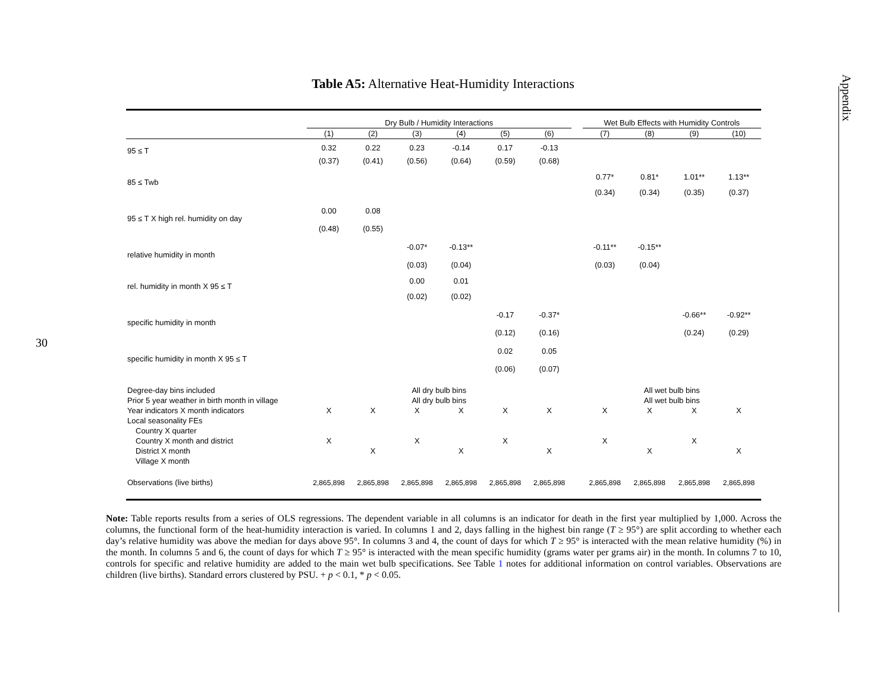30
Appendix
Table A5: Alternative Heat-Humidity Interactions
| | Dry Bulb / Humidity Interactions | | | | | | | Wet Bulb Effects with Humidity Controls | | | |
| --- | --- | --- | --- | --- | --- | --- | --- | --- | --- | --- | --- |
| | (1) | (2) | (3) | (4) | (5) | (6) | | (7) | (8) | (9) | (10) |
| 95 ≤ T | 0.32 | 0.22 | 0.23 | -0.14 | 0.17 | -0.13 | | | | | |
| | (0.37) | (0.41) | (0.56) | (0.64) | (0.59) | (0.68) | | | | | |
| 85 ≤ Twb | | | | | | | | 0.77* | 0.81* | 1.01** | 1.13** |
| | | | | | | | | (0.34) | (0.34) | (0.35) | (0.37) |
| 95 ≤ T X high rel. humidity on day | 0.00 | 0.08 | | | | | | | | | |
| | (0.48) | (0.55) | | | | | | | | | |
| relative humidity in month | | | -0.07* | -0.13** | | | | -0.11** | -0.15** | | |
| | | | (0.03) | (0.04) | | | | (0.03) | (0.04) | | |
| rel. humidity in month X 95 ≤ T | | | 0.00 | 0.01 | | | | | | | |
| | | | (0.02) | (0.02) | | | | | | | |
| specific humidity in month | | | | | -0.17 | -0.37* | | | | -0.66** | -0.92** |
| | | | | | (0.12) | (0.16) | | | | (0.24) | (0.29) |
| specific humidity in month X 95 ≤ T | | | | | 0.02 | 0.05 | | | | | |
| | | | | | (0.06) | (0.07) | | | | | |
| Degree-day bins included | All dry bulb bins | | | | | | | All wet bulb bins | | | |
| Prior 5 year weather in birth month in village | All dry bulb bins | | | | | | | All wet bulb bins | | | |
| Year indicators X month indicators | X | X | X | X | X | X | | X | X | X | X |
| Local seasonality FEs | | | | | | | | | | | |
| Country X quarter | | | | | | | | | | | |
| Country X month and district | X | | X | | X | | | X | | X | |
| District X month | | X | | X | | X | | | X | | X |
| Village X month | | | | | | | | | | | |
| Observations (live births) | 2,865,898 | 2,865,898 | 2,865,898 | 2,865,898 | 2,865,898 | 2,865,898 | | 2,865,898 | 2,865,898 | 2,865,898 | 2,865,898 |
Note: Table reports results from a series of OLS regressions. The dependent variable in all columns is an indicator for death in the first year multiplied by 1,000. Across the columns, the functional form of the heat-humidity interaction is varied. In columns 1 and 2, days falling in the highest bin range (T ≥ 95°) are split according to whether each day’s relative humidity was above the median for days above 95°. In columns 3 and 4, the count of days for which T ≥ 95° is interacted with the mean relative humidity (%) in the month. In columns 5 and 6, the count of days for which T ≥ 95° is interacted with the mean specific humidity (grams water per grams air) in the month. In columns 7 to 10, controls for specific and relative humidity are added to the main wet bulb specifications. See Table 1 notes for additional information on control variables. Observations are children (live births). Standard errors clustered by PSU. + p < 0.1, * p < 0.05.